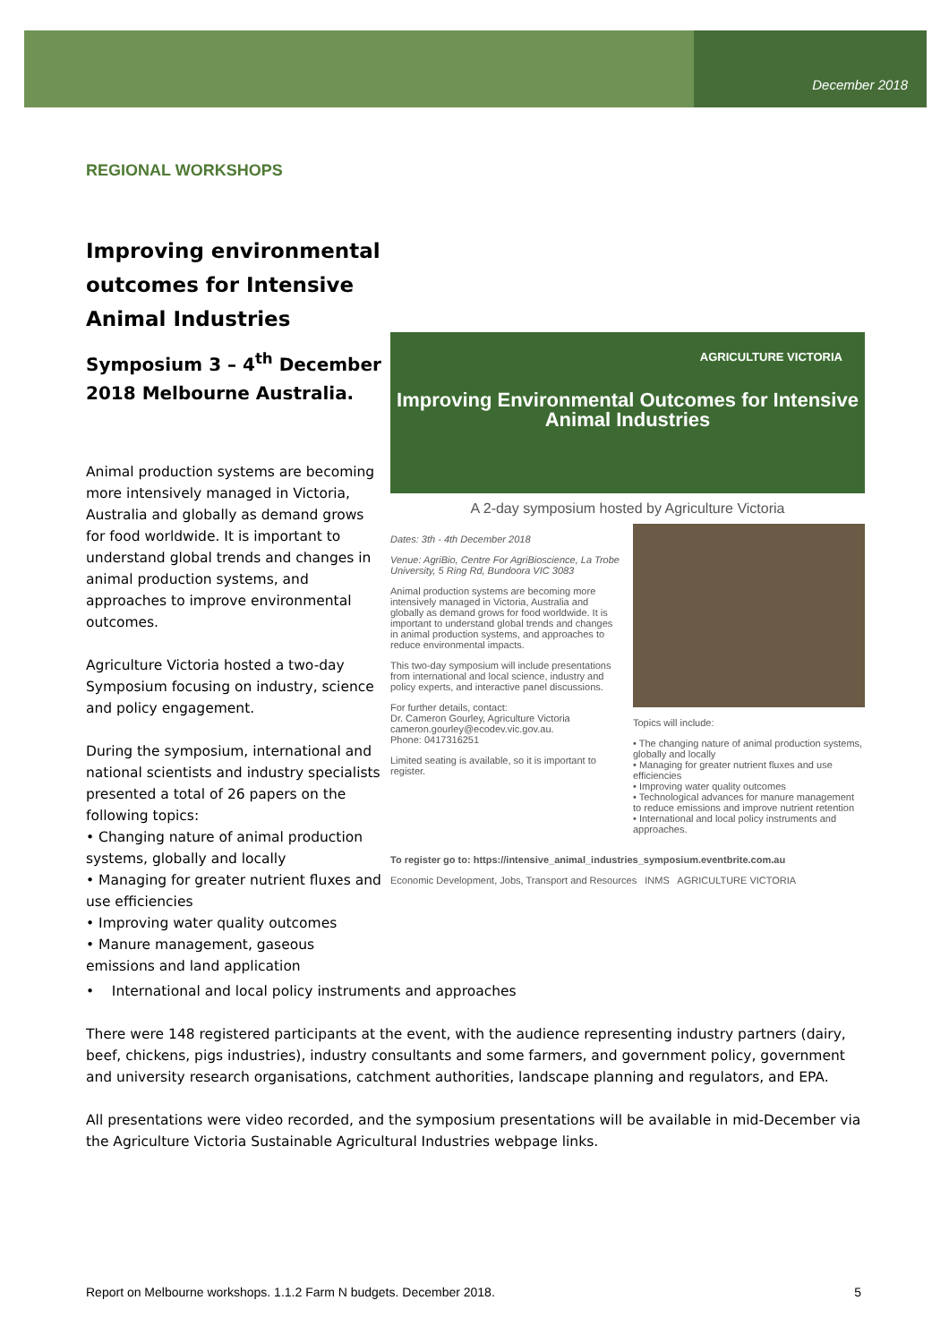December 2018
REGIONAL WORKSHOPS
Improving environmental outcomes for Intensive Animal Industries
Symposium 3 – 4<sup>th</sup> December 2018 Melbourne Australia.
Animal production systems are becoming more intensively managed in Victoria, Australia and globally as demand grows for food worldwide. It is important to understand global trends and changes in animal production systems, and approaches to improve environmental outcomes.
Agriculture Victoria hosted a two-day Symposium focusing on industry, science and policy engagement.
During the symposium, international and national scientists and industry specialists presented a total of 26 papers on the following topics:
• Changing nature of animal production systems, globally and locally
• Managing for greater nutrient fluxes and use efficiencies
• Improving water quality outcomes
• Manure management, gaseous emissions and land application
AGRICULTURE VICTORIA
Improving Environmental Outcomes for Intensive Animal Industries
A 2-day symposium hosted by Agriculture Victoria
Dates: 3th - 4th December 2018
Venue: AgriBio, Centre For AgriBioscience, La Trobe University, 5 Ring Rd, Bundoora VIC 3083
Animal production systems are becoming more intensively managed in Victoria, Australia and globally as demand grows for food worldwide. It is important to understand global trends and changes in animal production systems, and approaches to reduce environmental impacts.
This two-day symposium will include presentations from international and local science, industry and policy experts, and interactive panel discussions.
For further details, contact:
Dr. Cameron Gourley, Agriculture Victoria
cameron.gourley@ecodev.vic.gov.au.
Phone: 0417316251
Limited seating is available, so it is important to register.
Topics will include:
• The changing nature of animal production systems, globally and locally
• Managing for greater nutrient fluxes and use efficiencies
• Improving water quality outcomes
• Technological advances for manure management to reduce emissions and improve nutrient retention
• International and local policy instruments and approaches.
To register go to: https://intensive_animal_industries_symposium.eventbrite.com.au
Economic Development, Jobs, Transport and Resources INMS AGRICULTURE VICTORIA
• International and local policy instruments and approaches
There were 148 registered participants at the event, with the audience representing industry partners (dairy, beef, chickens, pigs industries), industry consultants and some farmers, and government policy, government and university research organisations, catchment authorities, landscape planning and regulators, and EPA.
All presentations were video recorded, and the symposium presentations will be available in mid-December via the Agriculture Victoria Sustainable Agricultural Industries webpage links.
Report on Melbourne workshops. 1.1.2 Farm N budgets. December 2018. 5